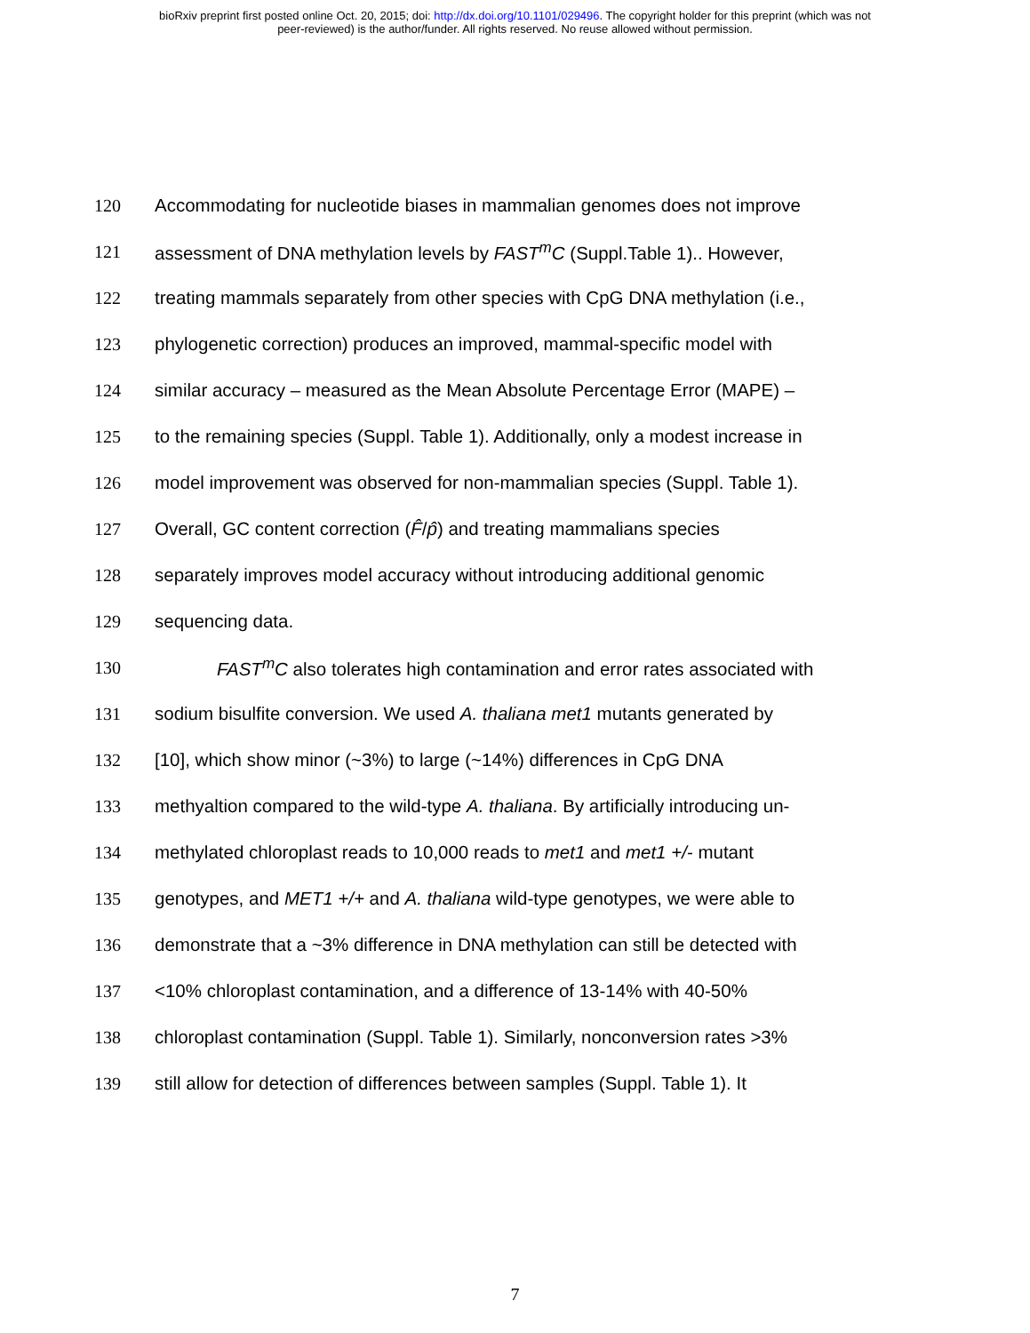bioRxiv preprint first posted online Oct. 20, 2015; doi: http://dx.doi.org/10.1101/029496. The copyright holder for this preprint (which was not
peer-reviewed) is the author/funder. All rights reserved. No reuse allowed without permission.
120 Accommodating for nucleotide biases in mammalian genomes does not improve
121 assessment of DNA methylation levels by FAST<sup>m</sup>C (Suppl.Table 1).. However,
122 treating mammals separately from other species with CpG DNA methylation (i.e.,
123 phylogenetic correction) produces an improved, mammal-specific model with
124 similar accuracy – measured as the Mean Absolute Percentage Error (MAPE) –
125 to the remaining species (Suppl. Table 1). Additionally, only a modest increase in
126 model improvement was observed for non-mammalian species (Suppl. Table 1).
127 Overall, GC content correction (F̂/p̂) and treating mammalians species
128 separately improves model accuracy without introducing additional genomic
129 sequencing data.
130 FAST<sup>m</sup>C also tolerates high contamination and error rates associated with
131 sodium bisulfite conversion. We used A. thaliana met1 mutants generated by
132 [10], which show minor (~3%) to large (~14%) differences in CpG DNA
133 methyaltion compared to the wild-type A. thaliana. By artificially introducing un-
134 methylated chloroplast reads to 10,000 reads to met1 and met1 +/- mutant
135 genotypes, and MET1 +/+ and A. thaliana wild-type genotypes, we were able to
136 demonstrate that a ~3% difference in DNA methylation can still be detected with
137 <10% chloroplast contamination, and a difference of 13-14% with 40-50%
138 chloroplast contamination (Suppl. Table 1). Similarly, nonconversion rates >3%
139 still allow for detection of differences between samples (Suppl. Table 1). It
7